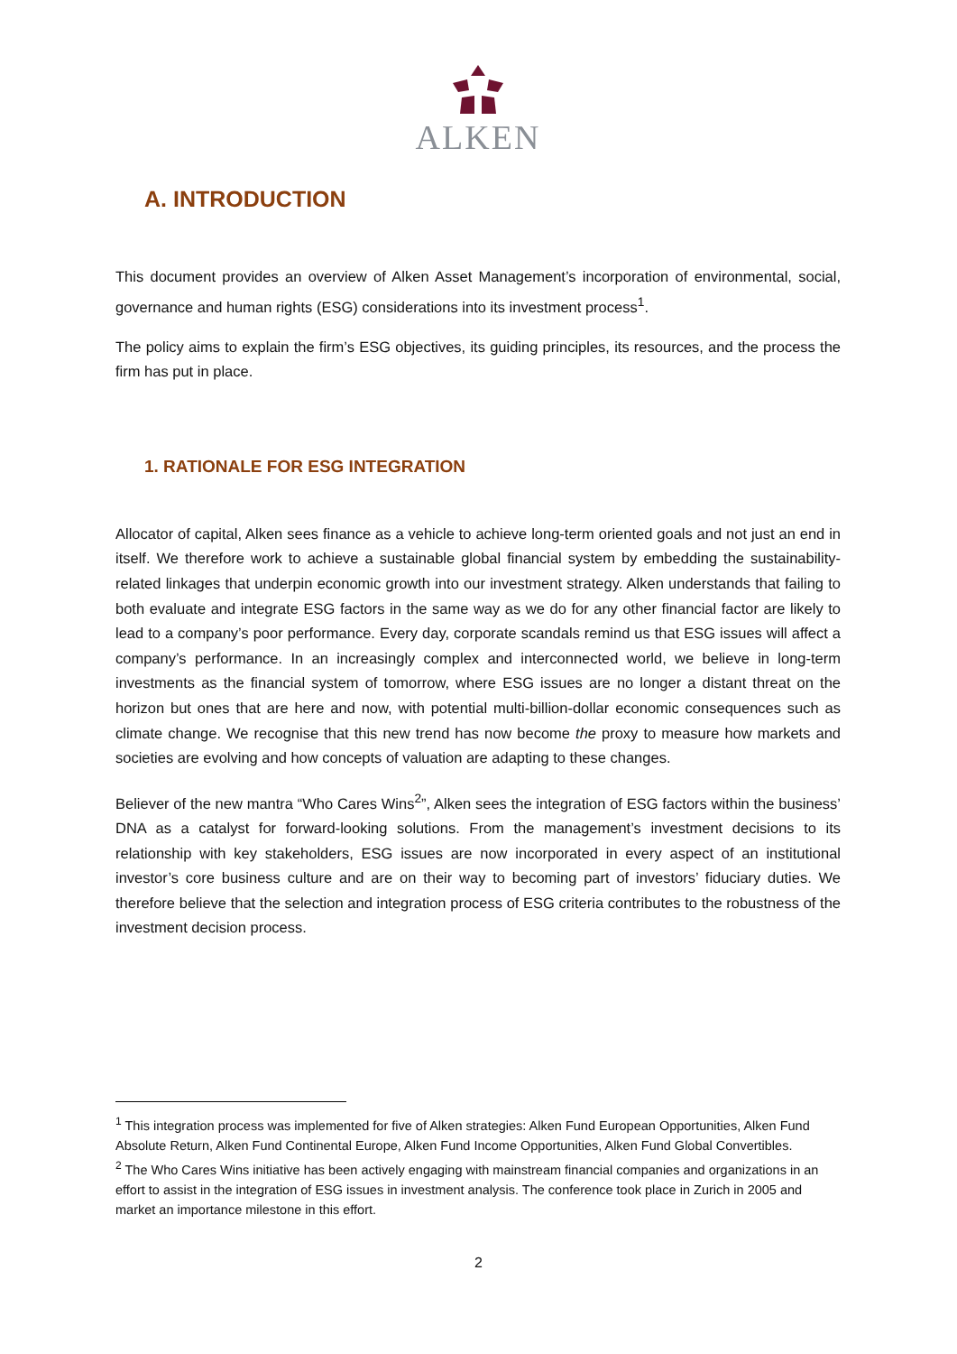ALKEN
A. INTRODUCTION
This document provides an overview of Alken Asset Management’s incorporation of environmental, social, governance and human rights (ESG) considerations into its investment process<sup>1</sup>.
The policy aims to explain the firm’s ESG objectives, its guiding principles, its resources, and the process the firm has put in place.
1. RATIONALE FOR ESG INTEGRATION
Allocator of capital, Alken sees finance as a vehicle to achieve long-term oriented goals and not just an end in itself. We therefore work to achieve a sustainable global financial system by embedding the sustainability-related linkages that underpin economic growth into our investment strategy. Alken understands that failing to both evaluate and integrate ESG factors in the same way as we do for any other financial factor are likely to lead to a company’s poor performance. Every day, corporate scandals remind us that ESG issues will affect a company’s performance. In an increasingly complex and interconnected world, we believe in long-term investments as the financial system of tomorrow, where ESG issues are no longer a distant threat on the horizon but ones that are here and now, with potential multi-billion-dollar economic consequences such as climate change. We recognise that this new trend has now become the proxy to measure how markets and societies are evolving and how concepts of valuation are adapting to these changes.
Believer of the new mantra “Who Cares Wins<sup>2</sup>”, Alken sees the integration of ESG factors within the business’ DNA as a catalyst for forward-looking solutions. From the management’s investment decisions to its relationship with key stakeholders, ESG issues are now incorporated in every aspect of an institutional investor’s core business culture and are on their way to becoming part of investors’ fiduciary duties. We therefore believe that the selection and integration process of ESG criteria contributes to the robustness of the investment decision process.
<sup>1</sup> This integration process was implemented for five of Alken strategies: Alken Fund European Opportunities, Alken Fund Absolute Return, Alken Fund Continental Europe, Alken Fund Income Opportunities, Alken Fund Global Convertibles.
<sup>2</sup> The Who Cares Wins initiative has been actively engaging with mainstream financial companies and organizations in an effort to assist in the integration of ESG issues in investment analysis. The conference took place in Zurich in 2005 and market an importance milestone in this effort.
2